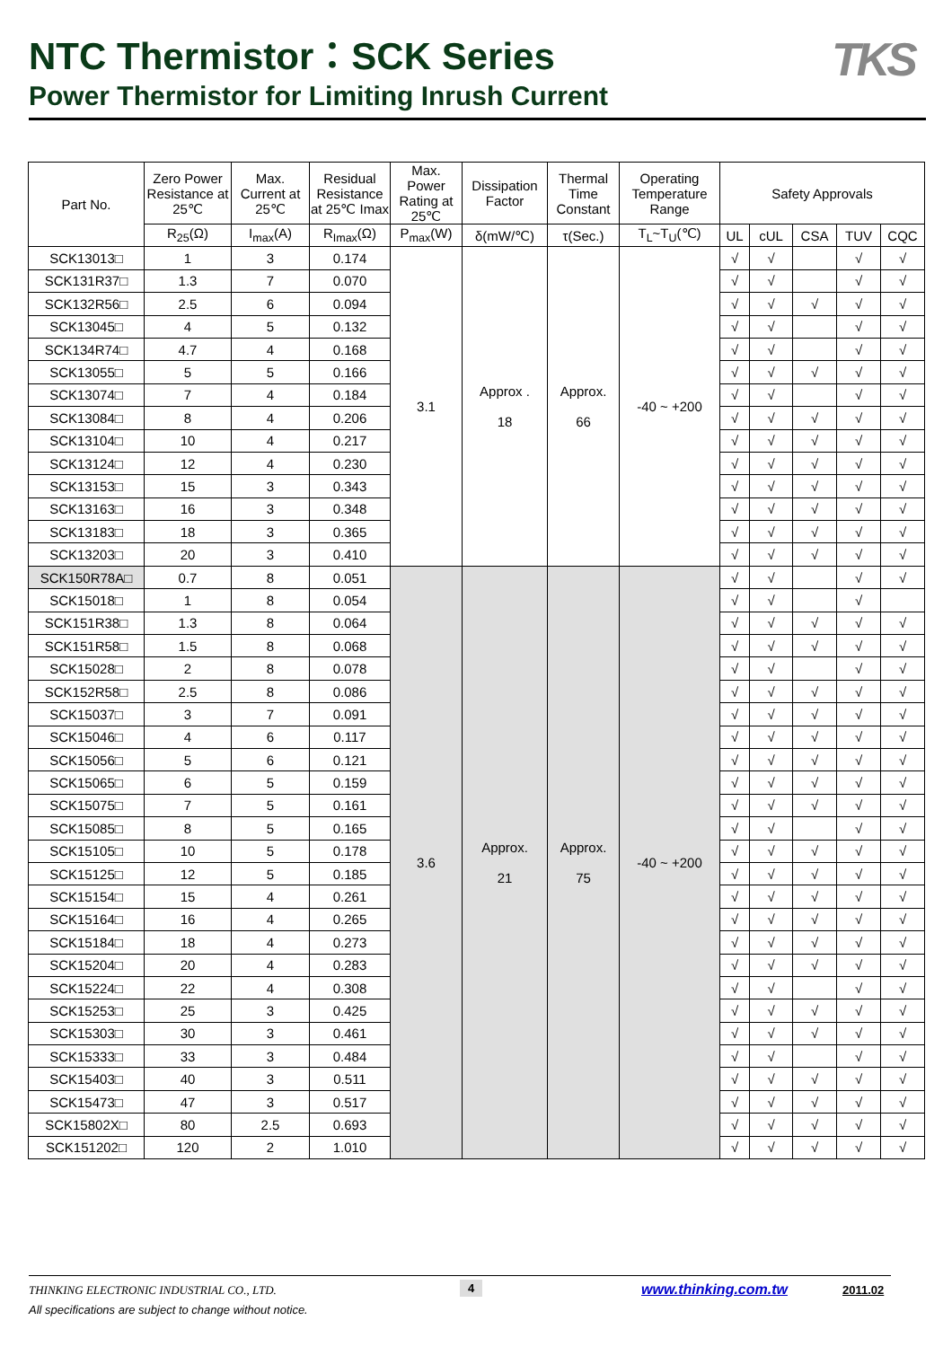NTC Thermistor：SCK Series
Power Thermistor for Limiting Inrush Current
TKS
| Part No. | Zero Power Resistance at 25℃ | Max. Current at 25℃ | Residual Resistance at 25℃ Imax | Max. Power Rating at 25℃ | Dissipation Factor | Thermal Time Constant | Operating Temperature Range | Safety Approvals | | | | |
| --- | --- | --- | --- | --- | --- | --- | --- | --- | --- | --- | --- | --- |
| | R<sub>25</sub>(Ω) | I<sub>max</sub>(A) | R<sub>Imax</sub>(Ω) | P<sub>max</sub>(W) | δ(mW/℃) | τ(Sec.) | T<sub>L</sub>~T<sub>U</sub>(℃) | UL | cUL | CSA | TUV | CQC |
| SCK13013□ | 1 | 3 | 0.174 | 3.1 | Approx . 18 | Approx. 66 | -40 ~ +200 | √ | √ | | √ | √ |
| SCK131R37□ | 1.3 | 7 | 0.070 | | | | | √ | √ | | √ | √ |
| SCK132R56□ | 2.5 | 6 | 0.094 | | | | | √ | √ | √ | √ | √ |
| SCK13045□ | 4 | 5 | 0.132 | | | | | √ | √ | | √ | √ |
| SCK134R74□ | 4.7 | 4 | 0.168 | | | | | √ | √ | | √ | √ |
| SCK13055□ | 5 | 5 | 0.166 | | | | | √ | √ | √ | √ | √ |
| SCK13074□ | 7 | 4 | 0.184 | | | | | √ | √ | | √ | √ |
| SCK13084□ | 8 | 4 | 0.206 | | | | | √ | √ | √ | √ | √ |
| SCK13104□ | 10 | 4 | 0.217 | | | | | √ | √ | √ | √ | √ |
| SCK13124□ | 12 | 4 | 0.230 | | | | | √ | √ | √ | √ | √ |
| SCK13153□ | 15 | 3 | 0.343 | | | | | √ | √ | √ | √ | √ |
| SCK13163□ | 16 | 3 | 0.348 | | | | | √ | √ | √ | √ | √ |
| SCK13183□ | 18 | 3 | 0.365 | | | | | √ | √ | √ | √ | √ |
| SCK13203□ | 20 | 3 | 0.410 | | | | | √ | √ | √ | √ | √ |
| SCK150R78A□ | 0.7 | 8 | 0.051 | 3.6 | Approx. 21 | Approx. 75 | -40 ~ +200 | √ | √ | | √ | √ |
| SCK15018□ | 1 | 8 | 0.054 | | | | | √ | √ | | √ | |
| SCK151R38□ | 1.3 | 8 | 0.064 | | | | | √ | √ | √ | √ | √ |
| SCK151R58□ | 1.5 | 8 | 0.068 | | | | | √ | √ | √ | √ | √ |
| SCK15028□ | 2 | 8 | 0.078 | | | | | √ | √ | | √ | √ |
| SCK152R58□ | 2.5 | 8 | 0.086 | | | | | √ | √ | √ | √ | √ |
| SCK15037□ | 3 | 7 | 0.091 | | | | | √ | √ | √ | √ | √ |
| SCK15046□ | 4 | 6 | 0.117 | | | | | √ | √ | √ | √ | √ |
| SCK15056□ | 5 | 6 | 0.121 | | | | | √ | √ | √ | √ | √ |
| SCK15065□ | 6 | 5 | 0.159 | | | | | √ | √ | √ | √ | √ |
| SCK15075□ | 7 | 5 | 0.161 | | | | | √ | √ | √ | √ | √ |
| SCK15085□ | 8 | 5 | 0.165 | | | | | √ | √ | | √ | √ |
| SCK15105□ | 10 | 5 | 0.178 | | | | | √ | √ | √ | √ | √ |
| SCK15125□ | 12 | 5 | 0.185 | | | | | √ | √ | √ | √ | √ |
| SCK15154□ | 15 | 4 | 0.261 | | | | | √ | √ | √ | √ | √ |
| SCK15164□ | 16 | 4 | 0.265 | | | | | √ | √ | √ | √ | √ |
| SCK15184□ | 18 | 4 | 0.273 | | | | | √ | √ | √ | √ | √ |
| SCK15204□ | 20 | 4 | 0.283 | | | | | √ | √ | √ | √ | √ |
| SCK15224□ | 22 | 4 | 0.308 | | | | | √ | √ | | √ | √ |
| SCK15253□ | 25 | 3 | 0.425 | | | | | √ | √ | √ | √ | √ |
| SCK15303□ | 30 | 3 | 0.461 | | | | | √ | √ | √ | √ | √ |
| SCK15333□ | 33 | 3 | 0.484 | | | | | √ | √ | | √ | √ |
| SCK15403□ | 40 | 3 | 0.511 | | | | | √ | √ | √ | √ | √ |
| SCK15473□ | 47 | 3 | 0.517 | | | | | √ | √ | √ | √ | √ |
| SCK15802X□ | 80 | 2.5 | 0.693 | | | | | √ | √ | √ | √ | √ |
| SCK151202□ | 120 | 2 | 1.010 | | | | | √ | √ | √ | √ | √ |
THINKING ELECTRONIC INDUSTRIAL CO., LTD.
All specifications are subject to change without notice.
4 www.thinking.com.tw 2011.02